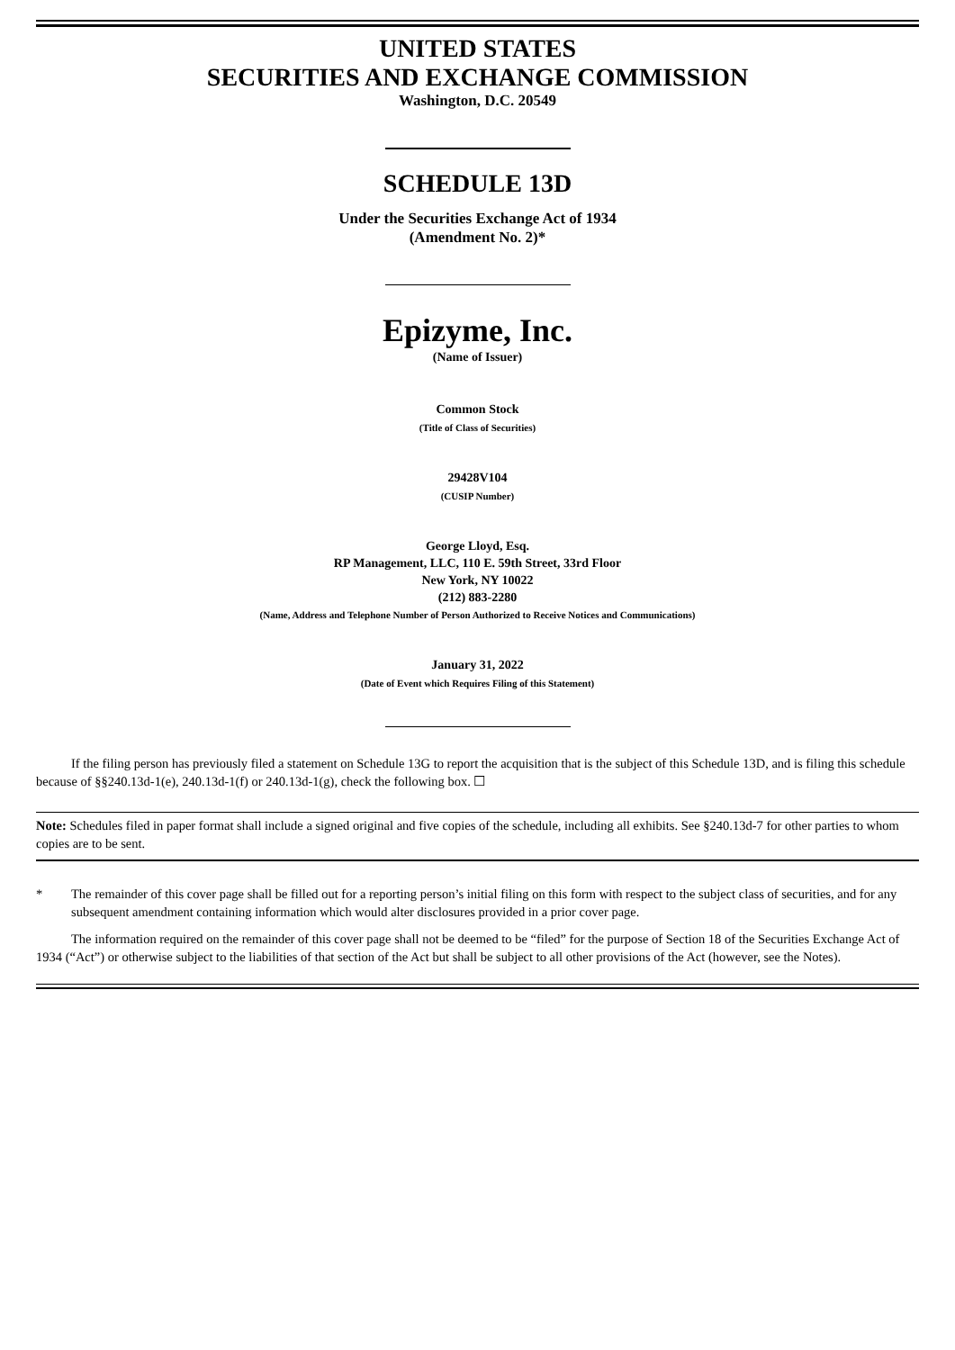UNITED STATES
SECURITIES AND EXCHANGE COMMISSION
Washington, D.C. 20549
SCHEDULE 13D
Under the Securities Exchange Act of 1934
(Amendment No. 2)*
Epizyme, Inc.
(Name of Issuer)
Common Stock
(Title of Class of Securities)
29428V104
(CUSIP Number)
George Lloyd, Esq.
RP Management, LLC, 110 E. 59th Street, 33rd Floor
New York, NY 10022
(212) 883-2280
(Name, Address and Telephone Number of Person Authorized to Receive Notices and Communications)
January 31, 2022
(Date of Event which Requires Filing of this Statement)
If the filing person has previously filed a statement on Schedule 13G to report the acquisition that is the subject of this Schedule 13D, and is filing this schedule because of §§240.13d-1(e), 240.13d-1(f) or 240.13d-1(g), check the following box. ☐
Note: Schedules filed in paper format shall include a signed original and five copies of the schedule, including all exhibits. See §240.13d-7 for other parties to whom copies are to be sent.
* The remainder of this cover page shall be filled out for a reporting person’s initial filing on this form with respect to the subject class of securities, and for any subsequent amendment containing information which would alter disclosures provided in a prior cover page.
The information required on the remainder of this cover page shall not be deemed to be “filed” for the purpose of Section 18 of the Securities Exchange Act of 1934 (“Act”) or otherwise subject to the liabilities of that section of the Act but shall be subject to all other provisions of the Act (however, see the Notes).